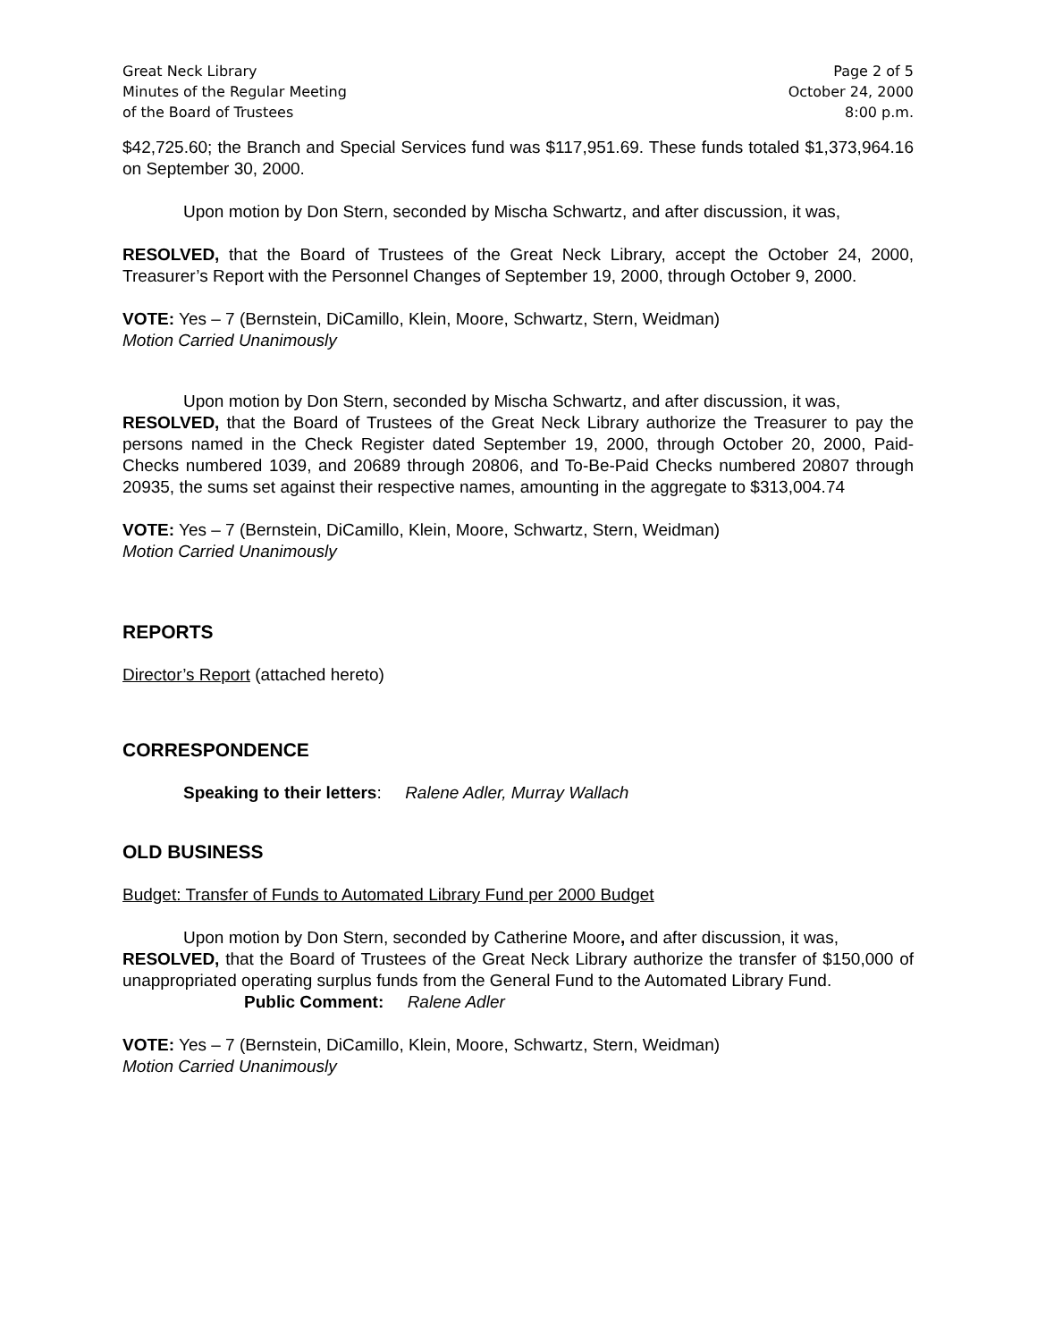Great Neck Library
Minutes of the Regular Meeting
of the Board of Trustees
Page 2 of 5
October 24, 2000
8:00 p.m.
$42,725.60; the Branch and Special Services fund was $117,951.69. These funds totaled $1,373,964.16 on September 30, 2000.
Upon motion by Don Stern, seconded by Mischa Schwartz, and after discussion, it was,
RESOLVED, that the Board of Trustees of the Great Neck Library, accept the October 24, 2000, Treasurer’s Report with the Personnel Changes of September 19, 2000, through October 9, 2000.
VOTE: Yes – 7 (Bernstein, DiCamillo, Klein, Moore, Schwartz, Stern, Weidman)
Motion Carried Unanimously
Upon motion by Don Stern, seconded by Mischa Schwartz, and after discussion, it was,
RESOLVED, that the Board of Trustees of the Great Neck Library authorize the Treasurer to pay the persons named in the Check Register dated September 19, 2000, through October 20, 2000, Paid-Checks numbered 1039, and 20689 through 20806, and To-Be-Paid Checks numbered 20807 through 20935, the sums set against their respective names, amounting in the aggregate to $313,004.74
VOTE: Yes – 7 (Bernstein, DiCamillo, Klein, Moore, Schwartz, Stern, Weidman)
Motion Carried Unanimously
REPORTS
Director’s Report (attached hereto)
CORRESPONDENCE
Speaking to their letters: Ralene Adler, Murray Wallach
OLD BUSINESS
Budget: Transfer of Funds to Automated Library Fund per 2000 Budget
Upon motion by Don Stern, seconded by Catherine Moore, and after discussion, it was,
RESOLVED, that the Board of Trustees of the Great Neck Library authorize the transfer of $150,000 of unappropriated operating surplus funds from the General Fund to the Automated Library Fund.
Public Comment: Ralene Adler
VOTE: Yes – 7 (Bernstein, DiCamillo, Klein, Moore, Schwartz, Stern, Weidman)
Motion Carried Unanimously